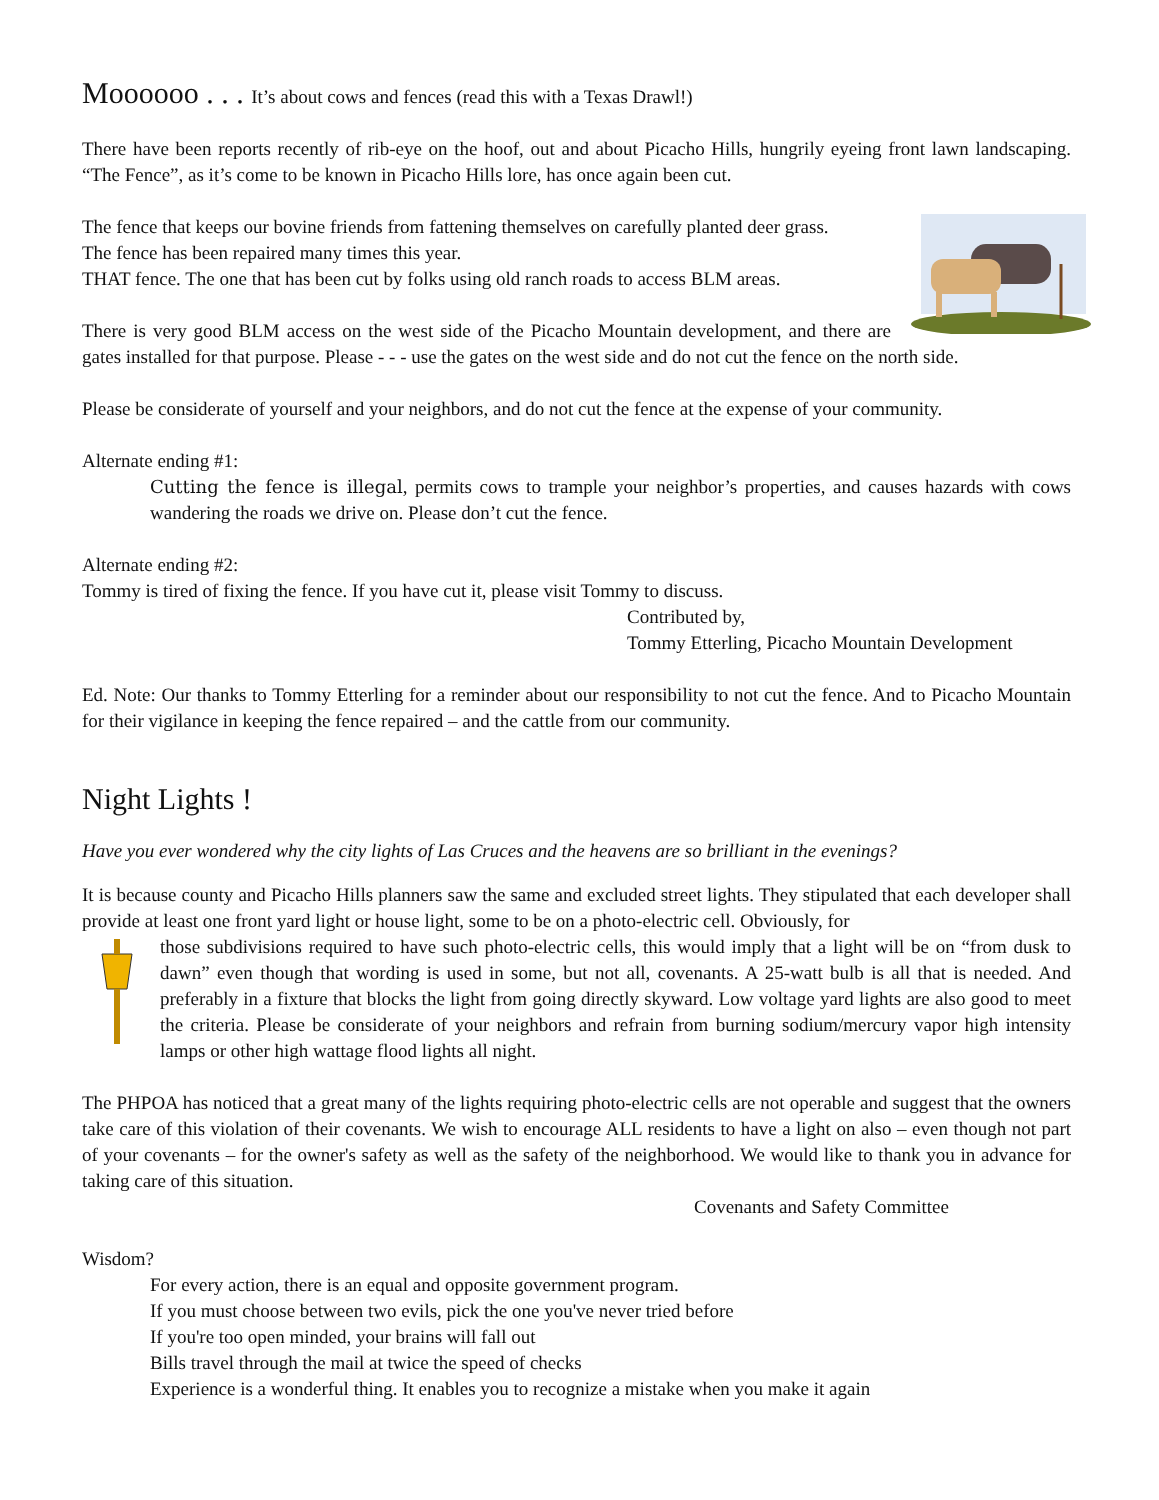Moooooo . . . It’s about cows and fences (read this with a Texas Drawl!)
There have been reports recently of rib-eye on the hoof, out and about Picacho Hills, hungrily eyeing front lawn landscaping. “The Fence”, as it’s come to be known in Picacho Hills lore, has once again been cut.
The fence that keeps our bovine friends from fattening themselves on carefully planted deer grass.
The fence has been repaired many times this year.
THAT fence. The one that has been cut by folks using old ranch roads to access BLM areas.
There is very good BLM access on the west side of the Picacho Mountain development, and there are gates installed for that purpose. Please - - - use the gates on the west side and do not cut the fence on the north side.
Please be considerate of yourself and your neighbors, and do not cut the fence at the expense of your community.
Alternate ending #1:
Cutting the fence is illegal, permits cows to trample your neighbor’s properties, and causes hazards with cows wandering the roads we drive on. Please don’t cut the fence.
Alternate ending #2:
Tommy is tired of fixing the fence. If you have cut it, please visit Tommy to discuss.
Contributed by,
Tommy Etterling, Picacho Mountain Development
Ed. Note: Our thanks to Tommy Etterling for a reminder about our responsibility to not cut the fence. And to Picacho Mountain for their vigilance in keeping the fence repaired – and the cattle from our community.
Night Lights !
Have you ever wondered why the city lights of Las Cruces and the heavens are so brilliant in the evenings?
It is because county and Picacho Hills planners saw the same and excluded street lights. They stipulated that each developer shall provide at least one front yard light or house light, some to be on a photo-electric cell. Obviously, for
those subdivisions required to have such photo-electric cells, this would imply that a light will be on “from dusk to dawn” even though that wording is used in some, but not all, covenants. A 25-watt bulb is all that is needed. And preferably in a fixture that blocks the light from going directly skyward. Low voltage yard lights are also good to meet the criteria. Please be considerate of your neighbors and refrain from burning sodium/mercury vapor high intensity lamps or other high wattage flood lights all night.
The PHPOA has noticed that a great many of the lights requiring photo-electric cells are not operable and suggest that the owners take care of this violation of their covenants. We wish to encourage ALL residents to have a light on also – even though not part of your covenants – for the owner's safety as well as the safety of the neighborhood. We would like to thank you in advance for taking care of this situation.
Covenants and Safety Committee
Wisdom?
For every action, there is an equal and opposite government program.
If you must choose between two evils, pick the one you've never tried before
If you're too open minded, your brains will fall out
Bills travel through the mail at twice the speed of checks
Experience is a wonderful thing. It enables you to recognize a mistake when you make it again